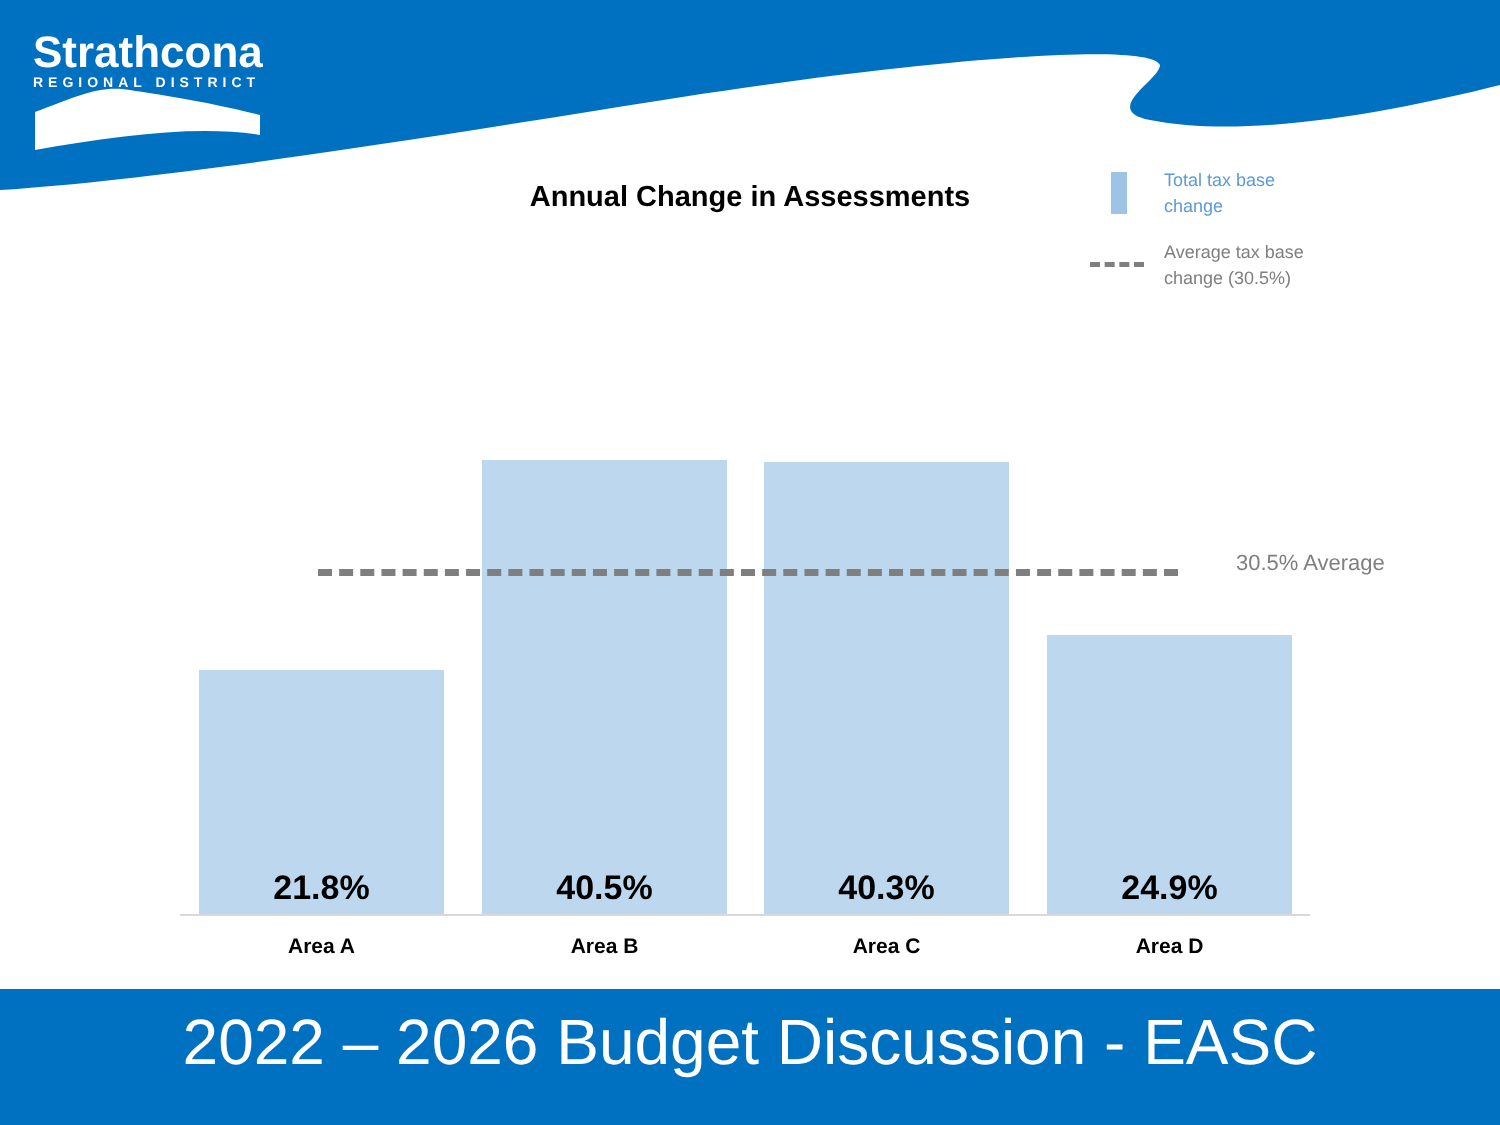Strathcona
REGIONAL DISTRICT
Annual Change in Assessments
Total tax base
change
Average tax base
change (30.5%)
21.8% 40.5% 40.3% 24.9%
30.5% Average
Area A Area B Area C Area D
2022 – 2026 Budget Discussion - EASC